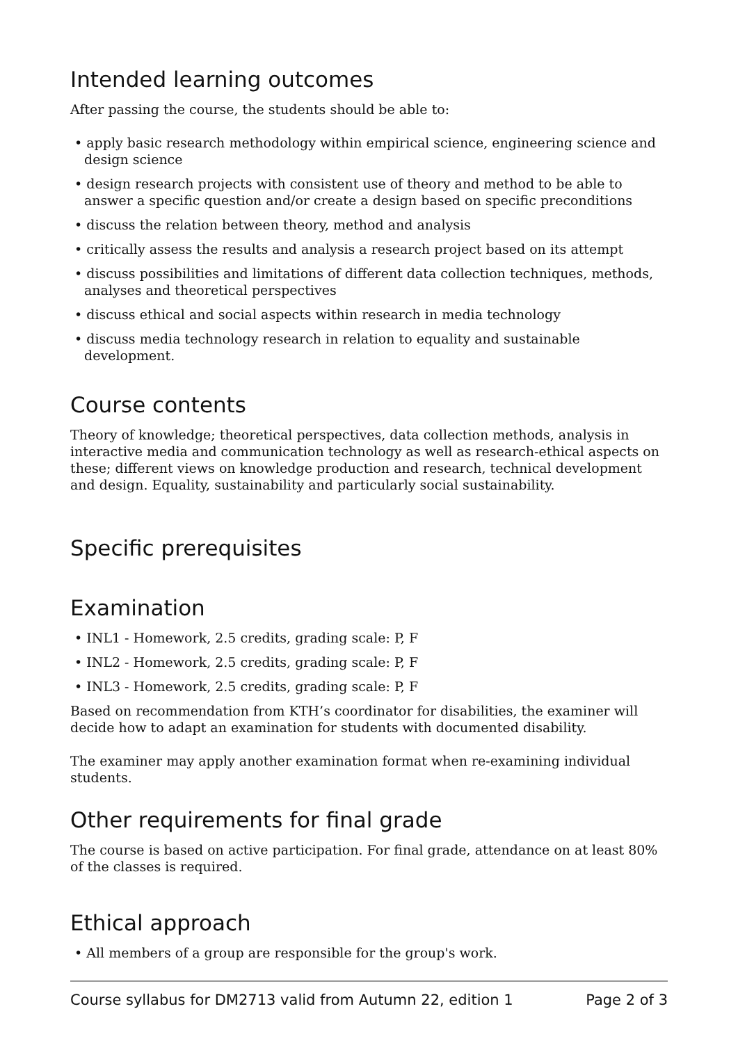Intended learning outcomes
After passing the course, the students should be able to:
• apply basic research methodology within empirical science, engineering science and design science
• design research projects with consistent use of theory and method to be able to answer a specific question and/or create a design based on specific preconditions
• discuss the relation between theory, method and analysis
• critically assess the results and analysis a research project based on its attempt
• discuss possibilities and limitations of different data collection techniques, methods, analyses and theoretical perspectives
• discuss ethical and social aspects within research in media technology
• discuss media technology research in relation to equality and sustainable development.
Course contents
Theory of knowledge; theoretical perspectives, data collection methods, analysis in interactive media and communication technology as well as research-ethical aspects on these; different views on knowledge production and research, technical development and design. Equality, sustainability and particularly social sustainability.
Specific prerequisites
Examination
• INL1 - Homework, 2.5 credits, grading scale: P, F
• INL2 - Homework, 2.5 credits, grading scale: P, F
• INL3 - Homework, 2.5 credits, grading scale: P, F
Based on recommendation from KTH’s coordinator for disabilities, the examiner will decide how to adapt an examination for students with documented disability.
The examiner may apply another examination format when re-examining individual students.
Other requirements for final grade
The course is based on active participation. For final grade, attendance on at least 80% of the classes is required.
Ethical approach
• All members of a group are responsible for the group's work.
Course syllabus for DM2713 valid from Autumn 22, edition 1 Page 2 of 3